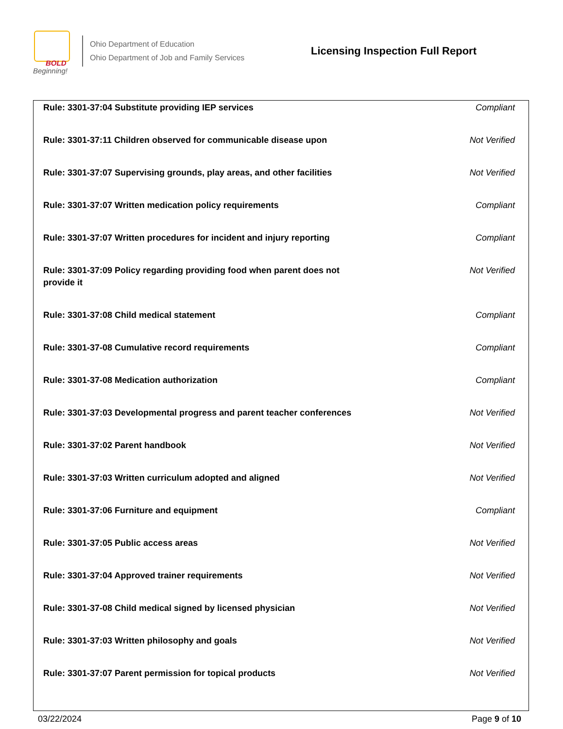BOLD
Beginning!
Ohio Department of Education
Ohio Department of Job and Family Services
Licensing Inspection Full Report
| Rule: 3301-37:04 Substitute providing IEP services | Compliant |
| Rule: 3301-37:11 Children observed for communicable disease upon | Not Verified |
| Rule: 3301-37:07 Supervising grounds, play areas, and other facilities | Not Verified |
| Rule: 3301-37:07 Written medication policy requirements | Compliant |
| Rule: 3301-37:07 Written procedures for incident and injury reporting | Compliant |
| Rule: 3301-37:09 Policy regarding providing food when parent does not provide it | Not Verified |
| Rule: 3301-37:08 Child medical statement | Compliant |
| Rule: 3301-37-08 Cumulative record requirements | Compliant |
| Rule: 3301-37-08 Medication authorization | Compliant |
| Rule: 3301-37:03 Developmental progress and parent teacher conferences | Not Verified |
| Rule: 3301-37:02 Parent handbook | Not Verified |
| Rule: 3301-37:03 Written curriculum adopted and aligned | Not Verified |
| Rule: 3301-37:06 Furniture and equipment | Compliant |
| Rule: 3301-37:05 Public access areas | Not Verified |
| Rule: 3301-37:04 Approved trainer requirements | Not Verified |
| Rule: 3301-37-08 Child medical signed by licensed physician | Not Verified |
| Rule: 3301-37:03 Written philosophy and goals | Not Verified |
| Rule: 3301-37:07 Parent permission for topical products | Not Verified |
03/22/2024 Page 9 of 10